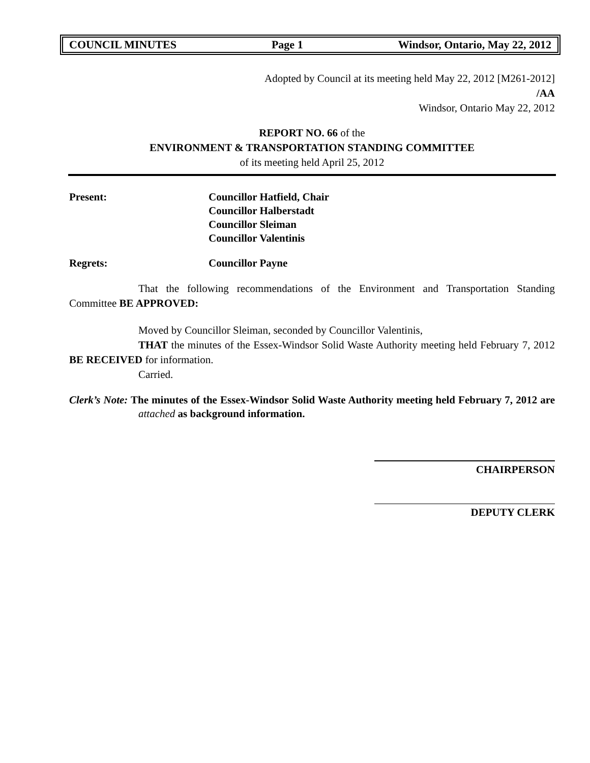COUNCIL MINUTES Page 1 Windsor, Ontario, May 22, 2012
Adopted by Council at its meeting held May 22, 2012 [M261-2012]
/AA
Windsor, Ontario May 22, 2012
REPORT NO. 66 of the
ENVIRONMENT & TRANSPORTATION STANDING COMMITTEE
of its meeting held April 25, 2012
Present: Councillor Hatfield, Chair
Councillor Halberstadt
Councillor Sleiman
Councillor Valentinis
Regrets: Councillor Payne
That the following recommendations of the Environment and Transportation Standing Committee BE APPROVED:
Moved by Councillor Sleiman, seconded by Councillor Valentinis,
THAT the minutes of the Essex-Windsor Solid Waste Authority meeting held February 7, 2012 BE RECEIVED for information.
Carried.
Clerk’s Note: The minutes of the Essex-Windsor Solid Waste Authority meeting held February 7, 2012 are attached as background information.
CHAIRPERSON
DEPUTY CLERK